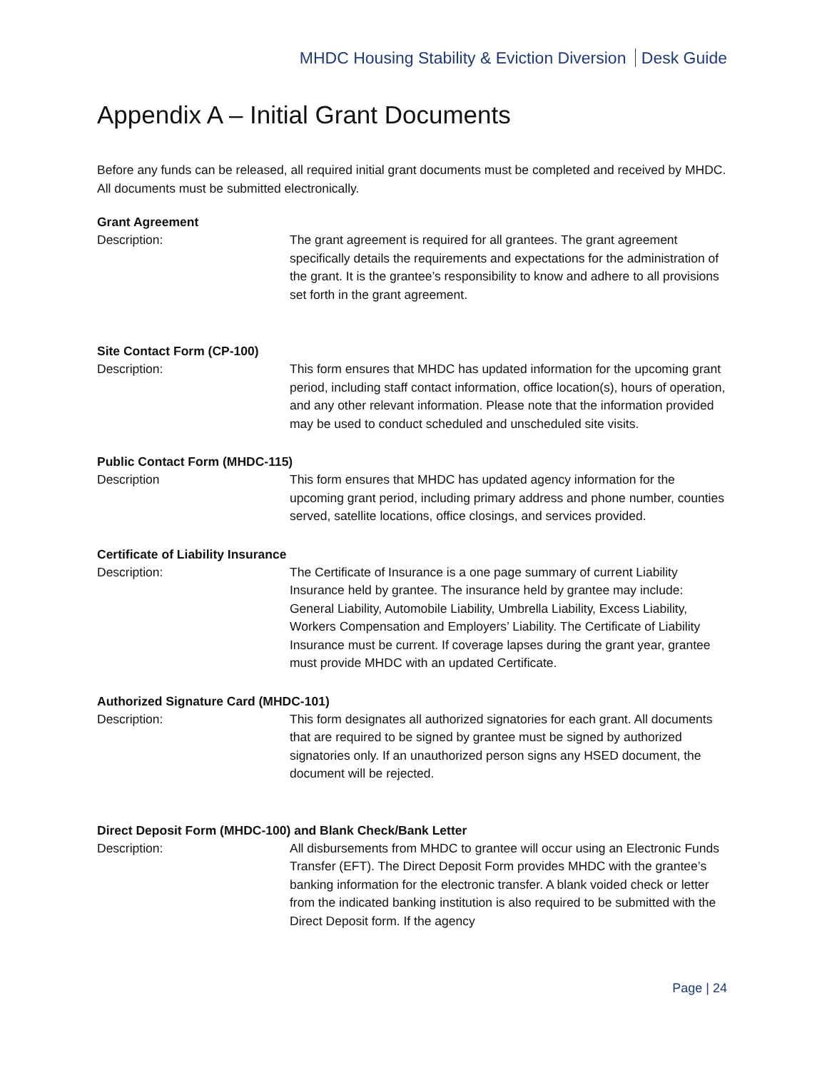MHDC Housing Stability & Eviction Diversion Desk Guide
Appendix A – Initial Grant Documents
Before any funds can be released, all required initial grant documents must be completed and received by MHDC. All documents must be submitted electronically.
Grant Agreement
Description: The grant agreement is required for all grantees. The grant agreement specifically details the requirements and expectations for the administration of the grant. It is the grantee’s responsibility to know and adhere to all provisions set forth in the grant agreement.
Site Contact Form (CP-100)
Description: This form ensures that MHDC has updated information for the upcoming grant period, including staff contact information, office location(s), hours of operation, and any other relevant information. Please note that the information provided may be used to conduct scheduled and unscheduled site visits.
Public Contact Form (MHDC-115)
Description This form ensures that MHDC has updated agency information for the upcoming grant period, including primary address and phone number, counties served, satellite locations, office closings, and services provided.
Certificate of Liability Insurance
Description: The Certificate of Insurance is a one page summary of current Liability Insurance held by grantee. The insurance held by grantee may include: General Liability, Automobile Liability, Umbrella Liability, Excess Liability, Workers Compensation and Employers’ Liability. The Certificate of Liability Insurance must be current. If coverage lapses during the grant year, grantee must provide MHDC with an updated Certificate.
Authorized Signature Card (MHDC-101)
Description: This form designates all authorized signatories for each grant. All documents that are required to be signed by grantee must be signed by authorized signatories only. If an unauthorized person signs any HSED document, the document will be rejected.
Direct Deposit Form (MHDC-100) and Blank Check/Bank Letter
Description: All disbursements from MHDC to grantee will occur using an Electronic Funds Transfer (EFT). The Direct Deposit Form provides MHDC with the grantee’s banking information for the electronic transfer. A blank voided check or letter from the indicated banking institution is also required to be submitted with the Direct Deposit form. If the agency
Page | 24